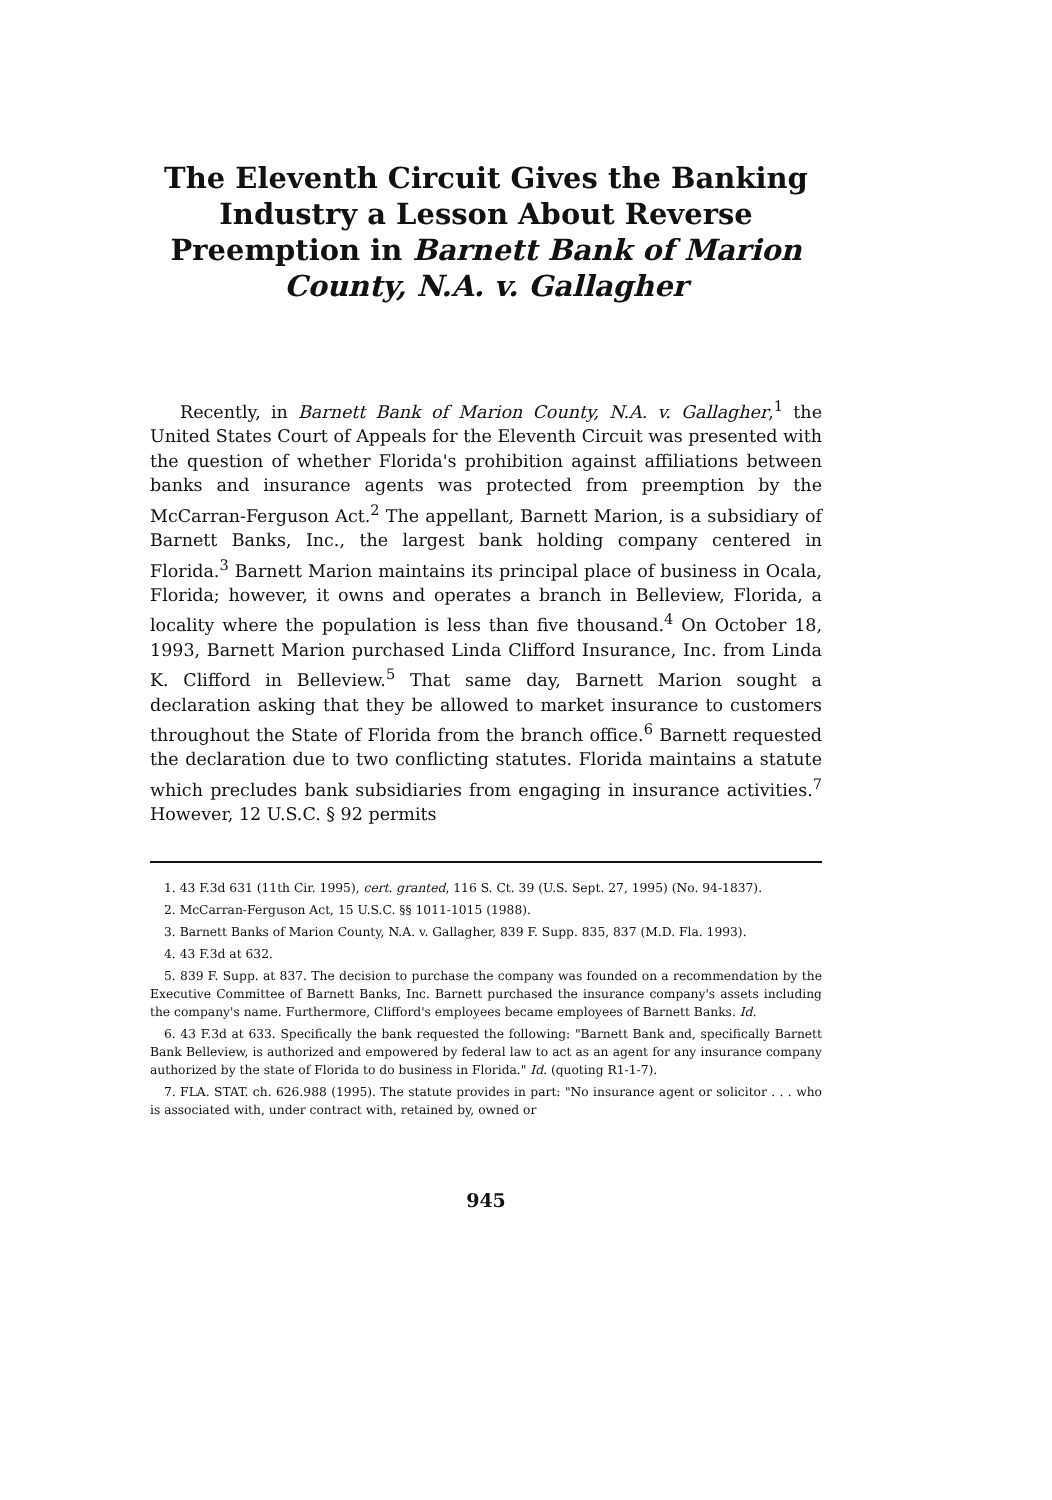The Eleventh Circuit Gives the Banking Industry a Lesson About Reverse Preemption in Barnett Bank of Marion County, N.A. v. Gallagher
Recently, in Barnett Bank of Marion County, N.A. v. Gallagher,<sup>1</sup> the United States Court of Appeals for the Eleventh Circuit was presented with the question of whether Florida's prohibition against affiliations between banks and insurance agents was protected from preemption by the McCarran-Ferguson Act.<sup>2</sup> The appellant, Barnett Marion, is a subsidiary of Barnett Banks, Inc., the largest bank holding company centered in Florida.<sup>3</sup> Barnett Marion maintains its principal place of business in Ocala, Florida; however, it owns and operates a branch in Belleview, Florida, a locality where the population is less than five thousand.<sup>4</sup> On October 18, 1993, Barnett Marion purchased Linda Clifford Insurance, Inc. from Linda K. Clifford in Belleview.<sup>5</sup> That same day, Barnett Marion sought a declaration asking that they be allowed to market insurance to customers throughout the State of Florida from the branch office.<sup>6</sup> Barnett requested the declaration due to two conflicting statutes. Florida maintains a statute which precludes bank subsidiaries from engaging in insurance activities.<sup>7</sup> However, 12 U.S.C. § 92 permits
1. 43 F.3d 631 (11th Cir. 1995), cert. granted, 116 S. Ct. 39 (U.S. Sept. 27, 1995) (No. 94-1837).
2. McCarran-Ferguson Act, 15 U.S.C. §§ 1011-1015 (1988).
3. Barnett Banks of Marion County, N.A. v. Gallagher, 839 F. Supp. 835, 837 (M.D. Fla. 1993).
4. 43 F.3d at 632.
5. 839 F. Supp. at 837. The decision to purchase the company was founded on a recommendation by the Executive Committee of Barnett Banks, Inc. Barnett purchased the insurance company's assets including the company's name. Furthermore, Clifford's employees became employees of Barnett Banks. Id.
6. 43 F.3d at 633. Specifically the bank requested the following: "Barnett Bank and, specifically Barnett Bank Belleview, is authorized and empowered by federal law to act as an agent for any insurance company authorized by the state of Florida to do business in Florida." Id. (quoting R1-1-7).
7. FLA. STAT. ch. 626.988 (1995). The statute provides in part: "No insurance agent or solicitor . . . who is associated with, under contract with, retained by, owned or
945